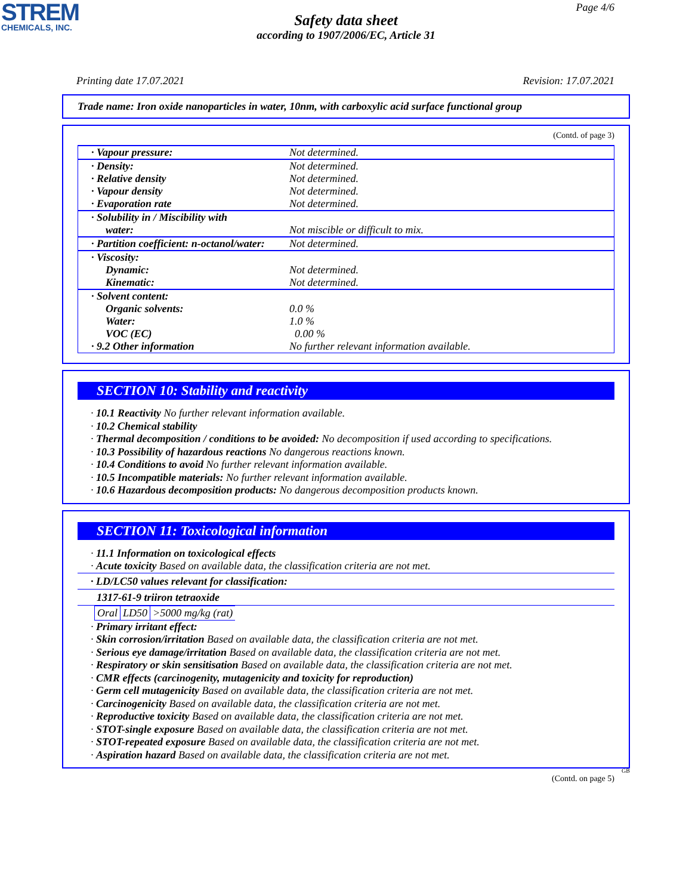STREM
CHEMICALS, INC.
Page 4/6
Safety data sheet
according to 1907/2006/EC, Article 31
Printing date 17.07.2021 Revision: 17.07.2021
Trade name: Iron oxide nanoparticles in water, 10nm, with carboxylic acid surface functional group
(Contd. of page 3)
| · Vapour pressure: | Not determined. |
| · Density: · Relative density · Vapour density · Evaporation rate | Not determined. Not determined. Not determined. Not determined. |
| · Solubility in / Miscibility with water: | Not miscible or difficult to mix. |
| · Partition coefficient: n-octanol/water: | Not determined. |
| · Viscosity: Dynamic: Kinematic: | Not determined. Not determined. |
| · Solvent content: Organic solvents: Water: VOC (EC) · 9.2 Other information | 0.0 % 1.0 % 0.00 % No further relevant information available. |
SECTION 10: Stability and reactivity
· 10.1 Reactivity No further relevant information available.
· 10.2 Chemical stability
· Thermal decomposition / conditions to be avoided: No decomposition if used according to specifications.
· 10.3 Possibility of hazardous reactions No dangerous reactions known.
· 10.4 Conditions to avoid No further relevant information available.
· 10.5 Incompatible materials: No further relevant information available.
· 10.6 Hazardous decomposition products: No dangerous decomposition products known.
SECTION 11: Toxicological information
· 11.1 Information on toxicological effects
· Acute toxicity Based on available data, the classification criteria are not met.
· LD/LC50 values relevant for classification:
1317-61-9 triiron tetraoxide
| Oral | LD50 | >5000 mg/kg (rat) |
· Primary irritant effect:
· Skin corrosion/irritation Based on available data, the classification criteria are not met.
· Serious eye damage/irritation Based on available data, the classification criteria are not met.
· Respiratory or skin sensitisation Based on available data, the classification criteria are not met.
· CMR effects (carcinogenity, mutagenicity and toxicity for reproduction)
· Germ cell mutagenicity Based on available data, the classification criteria are not met.
· Carcinogenicity Based on available data, the classification criteria are not met.
· Reproductive toxicity Based on available data, the classification criteria are not met.
· STOT-single exposure Based on available data, the classification criteria are not met.
· STOT-repeated exposure Based on available data, the classification criteria are not met.
· Aspiration hazard Based on available data, the classification criteria are not met.
GB
(Contd. on page 5)